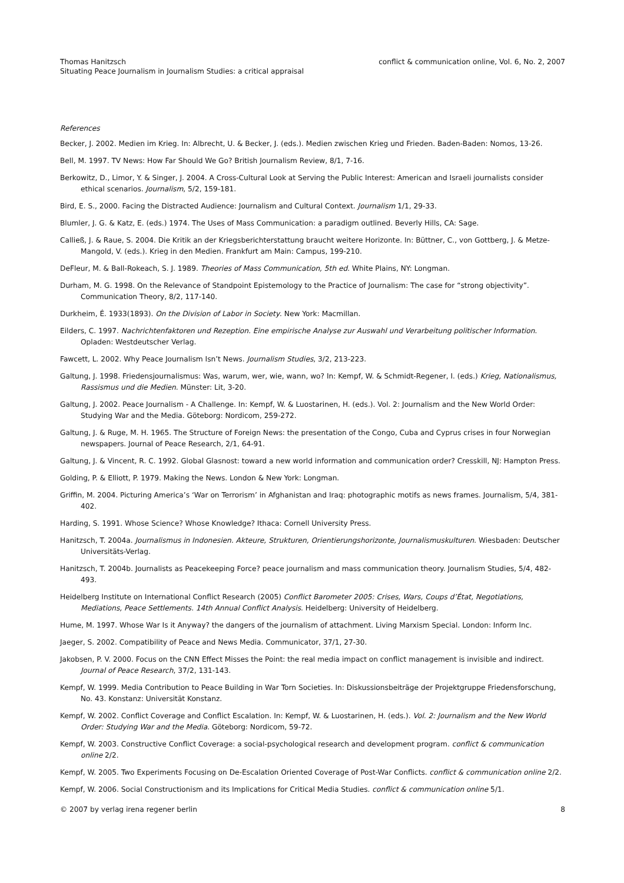Thomas Hanitzsch
Situating Peace Journalism in Journalism Studies: a critical appraisal
conflict & communication online, Vol. 6, No. 2, 2007
References
Becker, J. 2002. Medien im Krieg. In: Albrecht, U. & Becker, J. (eds.). Medien zwischen Krieg und Frieden. Baden-Baden: Nomos, 13-26.
Bell, M. 1997. TV News: How Far Should We Go? British Journalism Review, 8/1, 7-16.
Berkowitz, D., Limor, Y. & Singer, J. 2004. A Cross-Cultural Look at Serving the Public Interest: American and Israeli journalists consider ethical scenarios. Journalism, 5/2, 159-181.
Bird, E. S., 2000. Facing the Distracted Audience: Journalism and Cultural Context. Journalism 1/1, 29-33.
Blumler, J. G. & Katz, E. (eds.) 1974. The Uses of Mass Communication: a paradigm outlined. Beverly Hills, CA: Sage.
Calließ, J. & Raue, S. 2004. Die Kritik an der Kriegsberichterstattung braucht weitere Horizonte. In: Büttner, C., von Gottberg, J. & Metze-Mangold, V. (eds.). Krieg in den Medien. Frankfurt am Main: Campus, 199-210.
DeFleur, M. & Ball-Rokeach, S. J. 1989. Theories of Mass Communication, 5th ed. White Plains, NY: Longman.
Durham, M. G. 1998. On the Relevance of Standpoint Epistemology to the Practice of Journalism: The case for “strong objectivity”. Communication Theory, 8/2, 117-140.
Durkheim, É. 1933(1893). On the Division of Labor in Society. New York: Macmillan.
Eilders, C. 1997. Nachrichtenfaktoren und Rezeption. Eine empirische Analyse zur Auswahl und Verarbeitung politischer Information. Opladen: Westdeutscher Verlag.
Fawcett, L. 2002. Why Peace Journalism Isn’t News. Journalism Studies, 3/2, 213-223.
Galtung, J. 1998. Friedensjournalismus: Was, warum, wer, wie, wann, wo? In: Kempf, W. & Schmidt-Regener, I. (eds.) Krieg, Nationalismus, Rassismus und die Medien. Münster: Lit, 3-20.
Galtung, J. 2002. Peace Journalism - A Challenge. In: Kempf, W. & Luostarinen, H. (eds.). Vol. 2: Journalism and the New World Order: Studying War and the Media. Göteborg: Nordicom, 259-272.
Galtung, J. & Ruge, M. H. 1965. The Structure of Foreign News: the presentation of the Congo, Cuba and Cyprus crises in four Norwegian newspapers. Journal of Peace Research, 2/1, 64-91.
Galtung, J. & Vincent, R. C. 1992. Global Glasnost: toward a new world information and communication order? Cresskill, NJ: Hampton Press.
Golding, P. & Elliott, P. 1979. Making the News. London & New York: Longman.
Griffin, M. 2004. Picturing America’s ‘War on Terrorism’ in Afghanistan and Iraq: photographic motifs as news frames. Journalism, 5/4, 381-402.
Harding, S. 1991. Whose Science? Whose Knowledge? Ithaca: Cornell University Press.
Hanitzsch, T. 2004a. Journalismus in Indonesien. Akteure, Strukturen, Orientierungshorizonte, Journalismuskulturen. Wiesbaden: Deutscher Universitäts-Verlag.
Hanitzsch, T. 2004b. Journalists as Peacekeeping Force? peace journalism and mass communication theory. Journalism Studies, 5/4, 482-493.
Heidelberg Institute on International Conflict Research (2005) Conflict Barometer 2005: Crises, Wars, Coups d’État, Negotiations, Mediations, Peace Settlements. 14th Annual Conflict Analysis. Heidelberg: University of Heidelberg.
Hume, M. 1997. Whose War Is it Anyway? the dangers of the journalism of attachment. Living Marxism Special. London: Inform Inc.
Jaeger, S. 2002. Compatibility of Peace and News Media. Communicator, 37/1, 27-30.
Jakobsen, P. V. 2000. Focus on the CNN Effect Misses the Point: the real media impact on conflict management is invisible and indirect. Journal of Peace Research, 37/2, 131-143.
Kempf, W. 1999. Media Contribution to Peace Building in War Torn Societies. In: Diskussionsbeiträge der Projektgruppe Friedensforschung, No. 43. Konstanz: Universität Konstanz.
Kempf, W. 2002. Conflict Coverage and Conflict Escalation. In: Kempf, W. & Luostarinen, H. (eds.). Vol. 2: Journalism and the New World Order: Studying War and the Media. Göteborg: Nordicom, 59-72.
Kempf, W. 2003. Constructive Conflict Coverage: a social-psychological research and development program. conflict & communication online 2/2.
Kempf, W. 2005. Two Experiments Focusing on De-Escalation Oriented Coverage of Post-War Conflicts. conflict & communication online 2/2.
Kempf, W. 2006. Social Constructionism and its Implications for Critical Media Studies. conflict & communication online 5/1.
© 2007 by verlag irena regener berlin 8